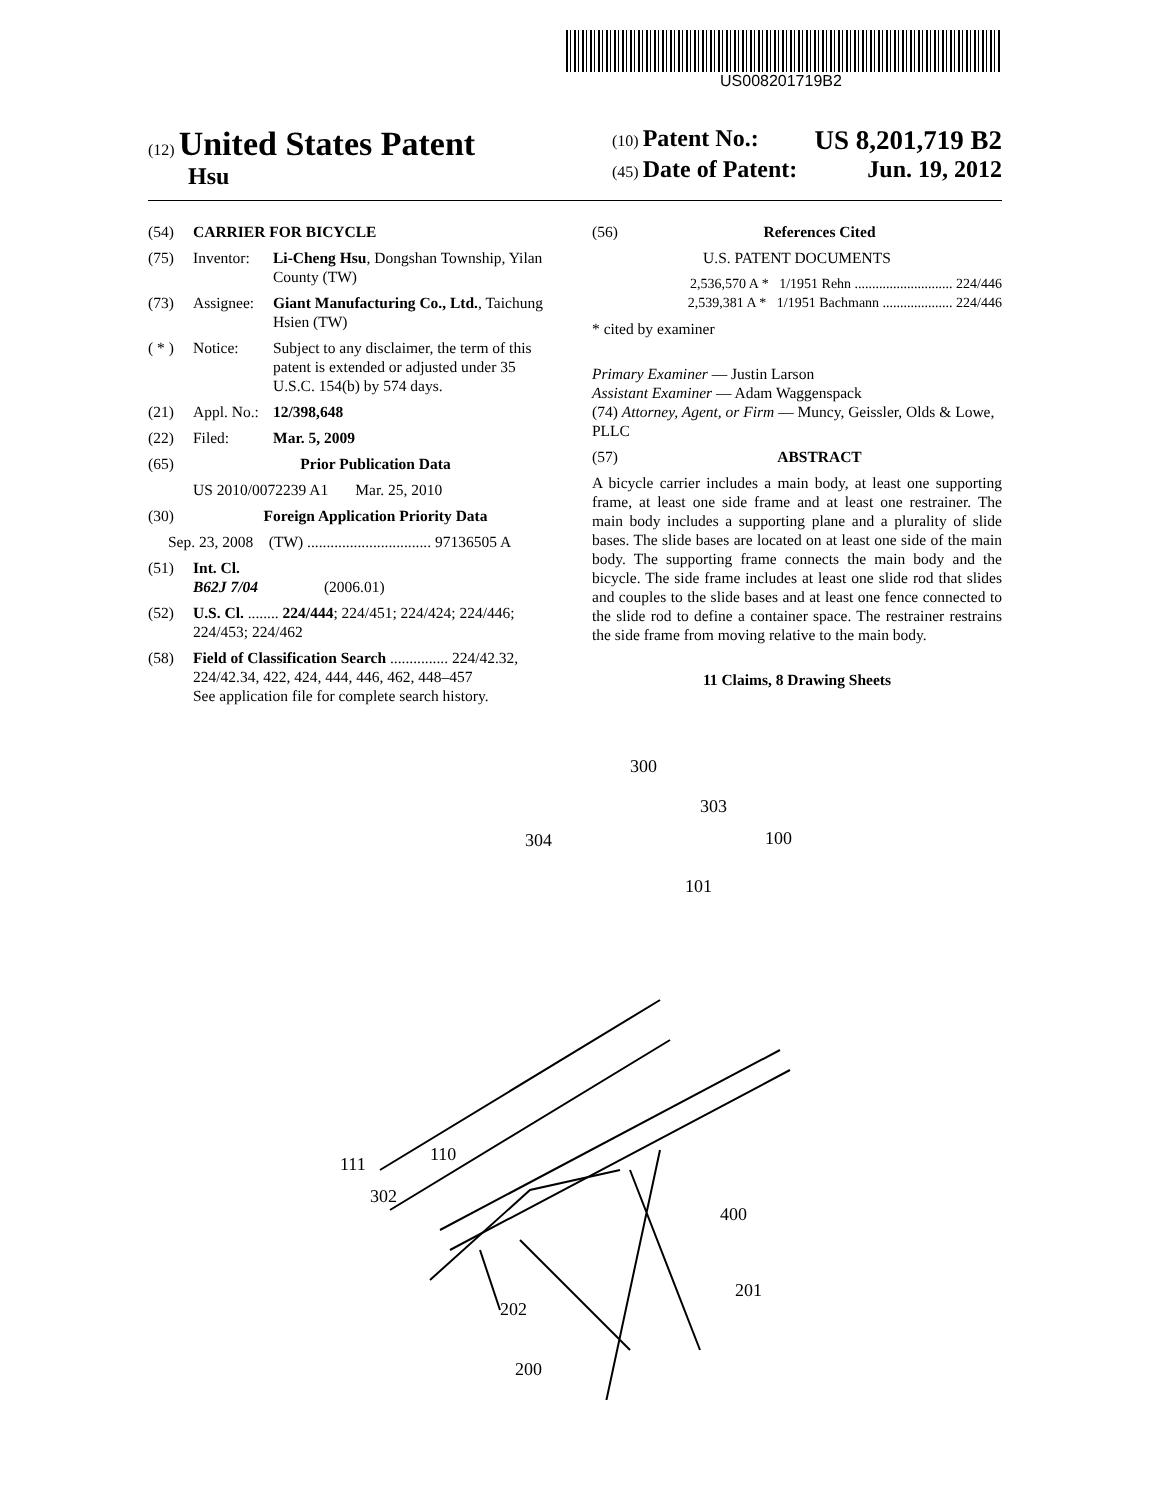US008201719B2
(12) United States Patent
Hsu
(10) Patent No.: US 8,201,719 B2
(45) Date of Patent: Jun. 19, 2012
(54) CARRIER FOR BICYCLE
(75) Inventor: Li-Cheng Hsu, Dongshan Township, Yilan County (TW)
(73) Assignee: Giant Manufacturing Co., Ltd., Taichung Hsien (TW)
( * ) Notice: Subject to any disclaimer, the term of this patent is extended or adjusted under 35 U.S.C. 154(b) by 574 days.
(21) Appl. No.: 12/398,648
(22) Filed: Mar. 5, 2009
(65) Prior Publication Data
US 2010/0072239 A1 Mar. 25, 2010
(30) Foreign Application Priority Data
Sep. 23, 2008 (TW) ................................ 97136505 A
(51) Int. Cl.
B62J 7/04 (2006.01)
(52) U.S. Cl. ........ 224/444; 224/451; 224/424; 224/446; 224/453; 224/462
(58) Field of Classification Search ............... 224/42.32, 224/42.34, 422, 424, 444, 446, 462, 448–457
See application file for complete search history.
(56) References Cited
U.S. PATENT DOCUMENTS
2,536,570 A * 1/1951 Rehn ............................ 224/446
2,539,381 A * 1/1951 Bachmann .................... 224/446
* cited by examiner
Primary Examiner — Justin Larson
Assistant Examiner — Adam Waggenspack
(74) Attorney, Agent, or Firm — Muncy, Geissler, Olds & Lowe, PLLC
(57) ABSTRACT
A bicycle carrier includes a main body, at least one supporting frame, at least one side frame and at least one restrainer. The main body includes a supporting plane and a plurality of slide bases. The slide bases are located on at least one side of the main body. The supporting frame connects the main body and the bicycle. The side frame includes at least one slide rod that slides and couples to the slide bases and at least one fence connected to the slide rod to define a container space. The restrainer restrains the side frame from moving relative to the main body.
11 Claims, 8 Drawing Sheets
300
303
304
100
101
111
110
302
400
201
202
200